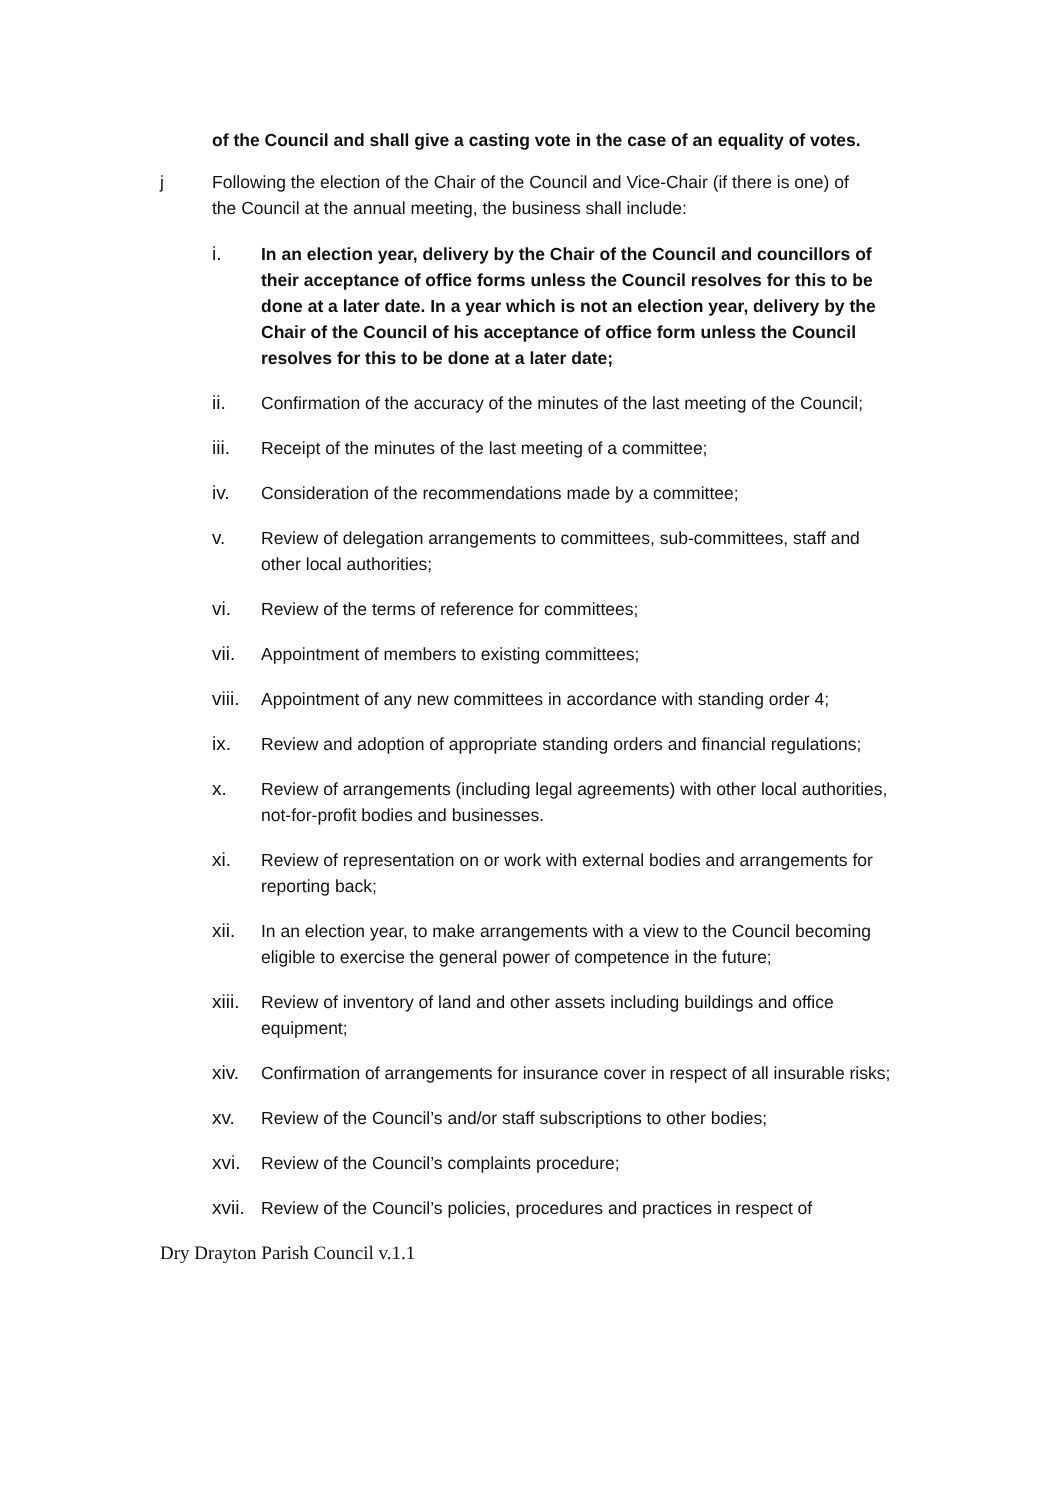of the Council and shall give a casting vote in the case of an equality of votes.
j Following the election of the Chair of the Council and Vice-Chair (if there is one) of the Council at the annual meeting, the business shall include:
i. In an election year, delivery by the Chair of the Council and councillors of their acceptance of office forms unless the Council resolves for this to be done at a later date. In a year which is not an election year, delivery by the Chair of the Council of his acceptance of office form unless the Council resolves for this to be done at a later date;
ii. Confirmation of the accuracy of the minutes of the last meeting of the Council;
iii. Receipt of the minutes of the last meeting of a committee;
iv. Consideration of the recommendations made by a committee;
v. Review of delegation arrangements to committees, sub-committees, staff and other local authorities;
vi. Review of the terms of reference for committees;
vii. Appointment of members to existing committees;
viii.
Appointment of any new committees in accordance with standing order 4;
ix. Review and adoption of appropriate standing orders and financial regulations;
x. Review of arrangements (including legal agreements) with other local authorities, not-for-profit bodies and businesses.
xi. Review of representation on or work with external bodies and arrangements for reporting back;
xii. In an election year, to make arrangements with a view to the Council becoming eligible to exercise the general power of competence in the future;
xiii.
Review of inventory of land and other assets including buildings and office equipment;
xiv. Confirmation of arrangements for insurance cover in respect of all insurable risks;
xv. Review of the Council’s and/or staff subscriptions to other bodies;
xvi. Review of the Council’s complaints procedure;
xvii.
Review of the Council’s policies, procedures and practices in respect of
Dry Drayton Parish Council v.1.1